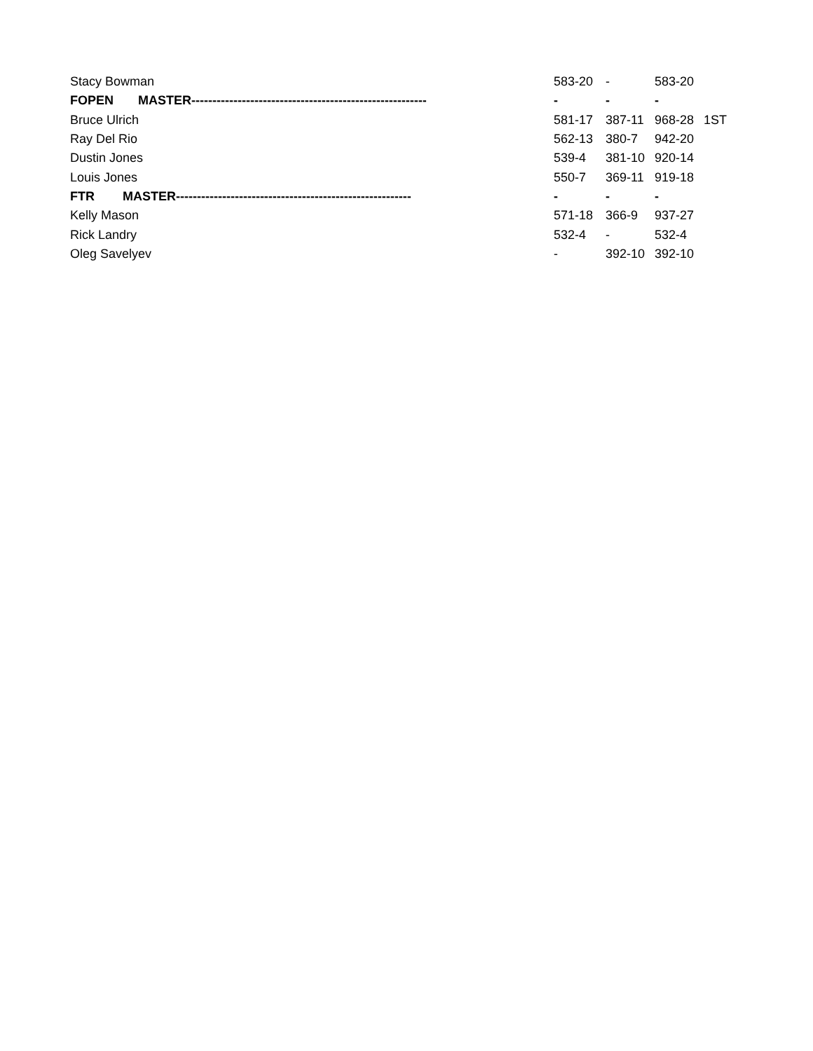| Stacy Bowman | 583-20 | - | 583-20 | |
| FOPEN MASTER-------------------------------------------------------- | - | - | - | |
| Bruce Ulrich | 581-17 | 387-11 | 968-28 | 1ST |
| Ray Del Rio | 562-13 | 380-7 | 942-20 | |
| Dustin Jones | 539-4 | 381-10 | 920-14 | |
| Louis Jones | 550-7 | 369-11 | 919-18 | |
| FTR MASTER-------------------------------------------------------- | - | - | - | |
| Kelly Mason | 571-18 | 366-9 | 937-27 | |
| Rick Landry | 532-4 | - | 532-4 | |
| Oleg Savelyev | - | 392-10 | 392-10 | |